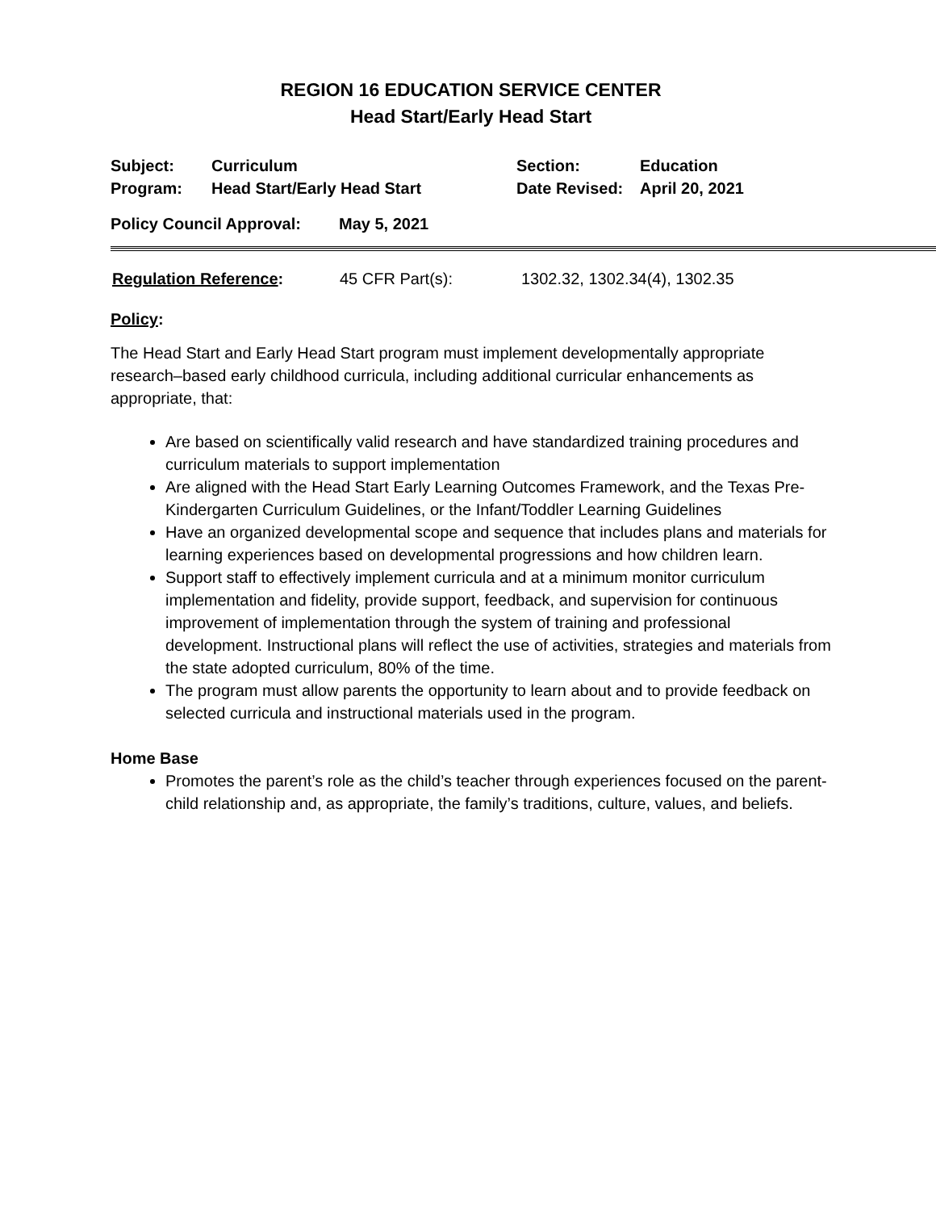REGION 16 EDUCATION SERVICE CENTER
Head Start/Early Head Start
| Subject: | Curriculum | Section: | Education |
| Program: | Head Start/Early Head Start | Date Revised: | April 20, 2021 |
| Policy Council Approval: | May 5, 2021 |
| Regulation Reference : | 45 CFR Part(s): | 1302.32, 1302.34(4), 1302.35 |
Policy:
The Head Start and Early Head Start program must implement developmentally appropriate research–based early childhood curricula, including additional curricular enhancements as appropriate, that:
Are based on scientifically valid research and have standardized training procedures and curriculum materials to support implementation
Are aligned with the Head Start Early Learning Outcomes Framework, and the Texas Pre-Kindergarten Curriculum Guidelines, or the Infant/Toddler Learning Guidelines
Have an organized developmental scope and sequence that includes plans and materials for learning experiences based on developmental progressions and how children learn.
Support staff to effectively implement curricula and at a minimum monitor curriculum implementation and fidelity, provide support, feedback, and supervision for continuous improvement of implementation through the system of training and professional development. Instructional plans will reflect the use of activities, strategies and materials from the state adopted curriculum, 80% of the time.
The program must allow parents the opportunity to learn about and to provide feedback on selected curricula and instructional materials used in the program.
Home Base
Promotes the parent’s role as the child’s teacher through experiences focused on the parent-child relationship and, as appropriate, the family’s traditions, culture, values, and beliefs.